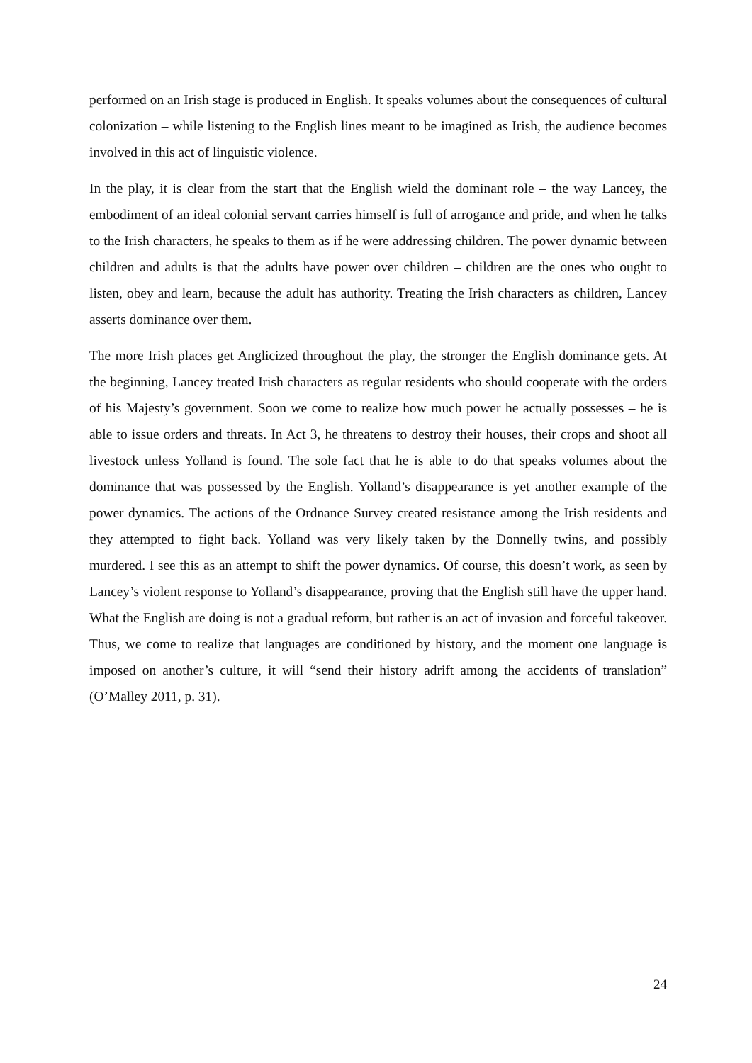performed on an Irish stage is produced in English. It speaks volumes about the consequences of cultural colonization – while listening to the English lines meant to be imagined as Irish, the audience becomes involved in this act of linguistic violence.
In the play, it is clear from the start that the English wield the dominant role – the way Lancey, the embodiment of an ideal colonial servant carries himself is full of arrogance and pride, and when he talks to the Irish characters, he speaks to them as if he were addressing children. The power dynamic between children and adults is that the adults have power over children – children are the ones who ought to listen, obey and learn, because the adult has authority. Treating the Irish characters as children, Lancey asserts dominance over them.
The more Irish places get Anglicized throughout the play, the stronger the English dominance gets. At the beginning, Lancey treated Irish characters as regular residents who should cooperate with the orders of his Majesty’s government. Soon we come to realize how much power he actually possesses – he is able to issue orders and threats. In Act 3, he threatens to destroy their houses, their crops and shoot all livestock unless Yolland is found. The sole fact that he is able to do that speaks volumes about the dominance that was possessed by the English. Yolland’s disappearance is yet another example of the power dynamics. The actions of the Ordnance Survey created resistance among the Irish residents and they attempted to fight back. Yolland was very likely taken by the Donnelly twins, and possibly murdered. I see this as an attempt to shift the power dynamics. Of course, this doesn’t work, as seen by Lancey’s violent response to Yolland’s disappearance, proving that the English still have the upper hand. What the English are doing is not a gradual reform, but rather is an act of invasion and forceful takeover. Thus, we come to realize that languages are conditioned by history, and the moment one language is imposed on another’s culture, it will “send their history adrift among the accidents of translation” (O’Malley 2011, p. 31).
24